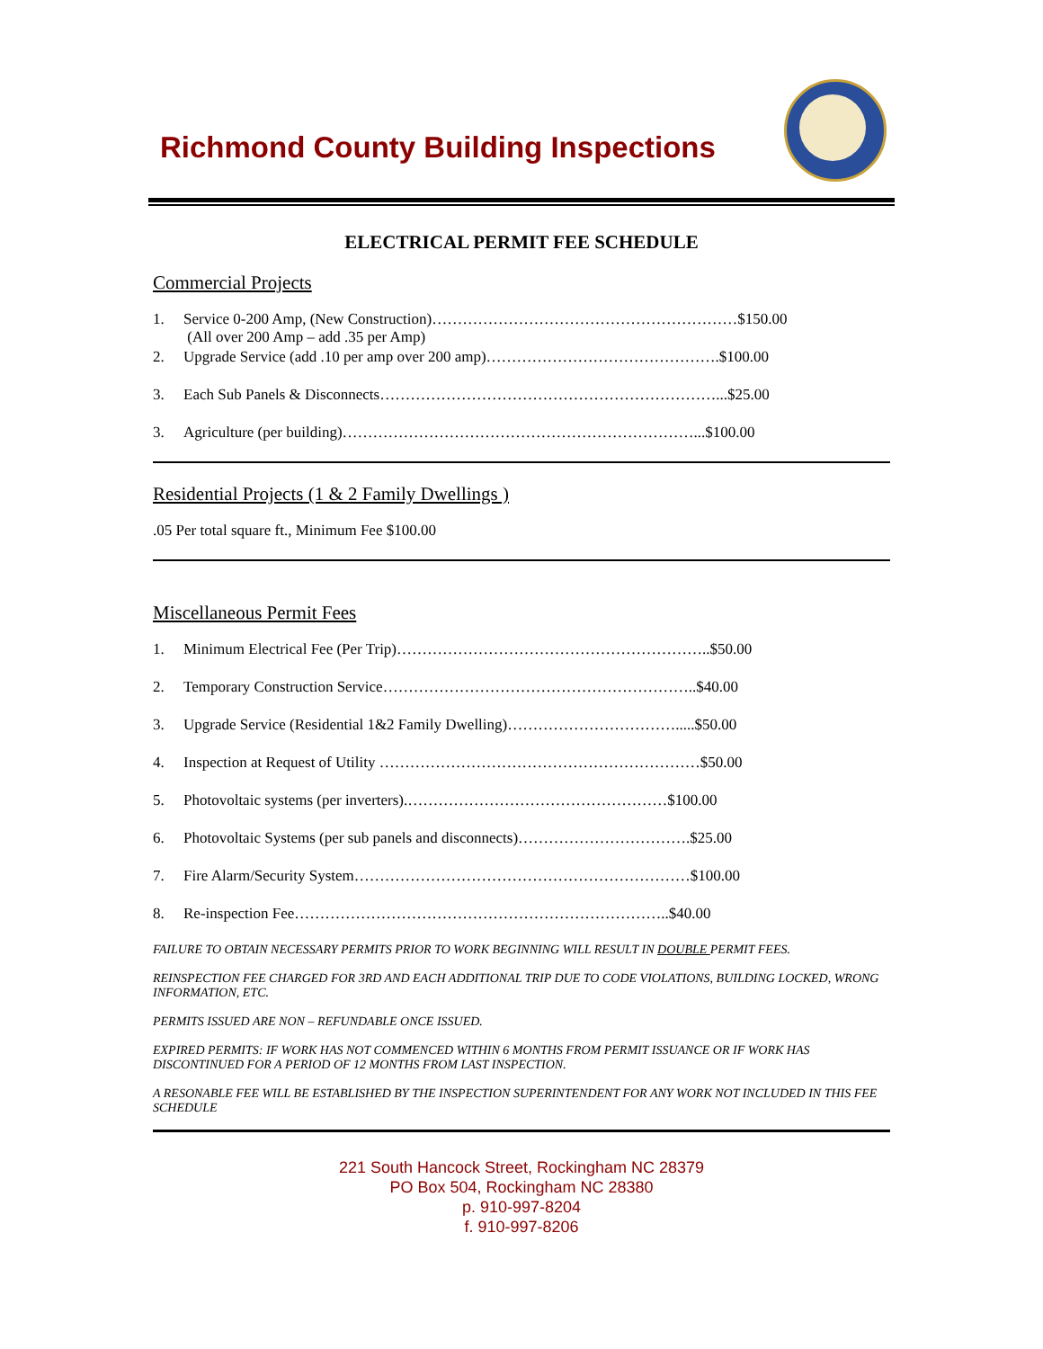Richmond County Building Inspections
ELECTRICAL PERMIT FEE SCHEDULE
Commercial Projects
1. Service 0-200 Amp, (New Construction)……………………………………………………$150.00
(All over 200 Amp – add .35 per Amp)
2. Upgrade Service (add .10 per amp over 200 amp)……………………………………….$100.00
3. Each Sub Panels & Disconnects…………………………………………………………...$25.00
3. Agriculture (per building)……………………………………………………………...$100.00
Residential Projects (1 & 2 Family Dwellings )
.05 Per total square ft., Minimum Fee $100.00
Miscellaneous Permit Fees
1. Minimum Electrical Fee (Per Trip)……………………………………………………..$50.00
2. Temporary Construction Service……………………………………………………..$40.00
3. Upgrade Service (Residential 1&2 Family Dwelling)…………………………….....$50.00
4. Inspection at Request of Utility ………………………………………………………$50.00
5. Photovoltaic systems (per inverters).……………………………………………$100.00
6. Photovoltaic Systems (per sub panels and disconnects)…………………………….$25.00
7. Fire Alarm/Security System…………………………………………………………$100.00
8. Re-inspection Fee………………………………………………………………..$40.00
FAILURE TO OBTAIN NECESSARY PERMITS PRIOR TO WORK BEGINNING WILL RESULT IN DOUBLE PERMIT FEES.
REINSPECTION FEE CHARGED FOR 3RD AND EACH ADDITIONAL TRIP DUE TO CODE VIOLATIONS, BUILDING LOCKED, WRONG INFORMATION, ETC.
PERMITS ISSUED ARE NON – REFUNDABLE ONCE ISSUED.
EXPIRED PERMITS: IF WORK HAS NOT COMMENCED WITHIN 6 MONTHS FROM PERMIT ISSUANCE OR IF WORK HAS DISCONTINUED FOR A PERIOD OF 12 MONTHS FROM LAST INSPECTION.
A RESONABLE FEE WILL BE ESTABLISHED BY THE INSPECTION SUPERINTENDENT FOR ANY WORK NOT INCLUDED IN THIS FEE SCHEDULE
221 South Hancock Street, Rockingham NC 28379
PO Box 504, Rockingham NC 28380
p. 910-997-8204
f. 910-997-8206